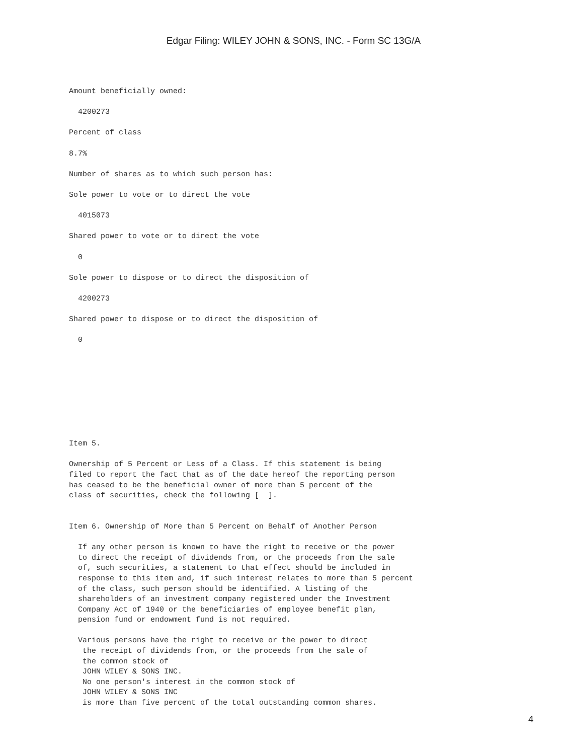Edgar Filing: WILEY JOHN & SONS, INC. - Form SC 13G/A
Amount beneficially owned:

  4200273

Percent of class

8.7%

Number of shares as to which such person has:

Sole power to vote or to direct the vote

  4015073

Shared power to vote or to direct the vote

  0

Sole power to dispose or to direct the disposition of

  4200273

Shared power to dispose or to direct the disposition of

  0









Item 5.

Ownership of 5 Percent or Less of a Class. If this statement is being
filed to report the fact that as of the date hereof the reporting person
has ceased to be the beneficial owner of more than 5 percent of the
class of securities, check the following [  ].


Item 6. Ownership of More than 5 Percent on Behalf of Another Person

  If any other person is known to have the right to receive or the power
  to direct the receipt of dividends from, or the proceeds from the sale
  of, such securities, a statement to that effect should be included in
  response to this item and, if such interest relates to more than 5 percent
  of the class, such person should be identified. A listing of the
  shareholders of an investment company registered under the Investment
  Company Act of 1940 or the beneficiaries of employee benefit plan,
  pension fund or endowment fund is not required.

  Various persons have the right to receive or the power to direct
   the receipt of dividends from, or the proceeds from the sale of
   the common stock of
   JOHN WILEY & SONS INC.
   No one person's interest in the common stock of
   JOHN WILEY & SONS INC
   is more than five percent of the total outstanding common shares.
4